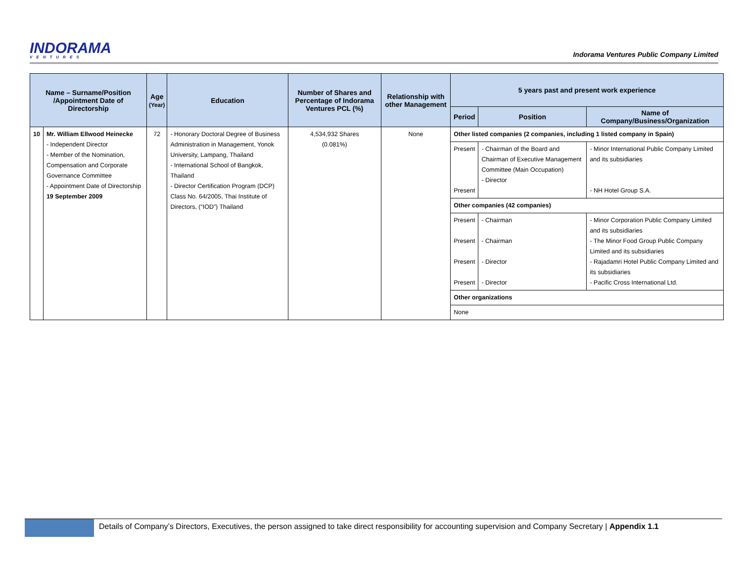INDORAMA
VENTURES
Indorama Ventures Public Company Limited
| Name – Surname/Position /Appointment Date of Directorship | | Age (Year) | Education | Number of Shares and Percentage of Indorama Ventures PCL (%) | Relationship with other Management | 5 years past and present work experience | | |
| --- | --- | --- | --- | --- | --- | --- | --- | --- |
| | | | | | | Period | Position | Name of Company/Business/Organization |
| 10 | Mr. William Ellwood Heinecke - Independent Director - Member of the Nomination, Compensation and Corporate Governance Committee - Appointment Date of Directorship 19 September 2009 | 72 | - Honorary Doctoral Degree of Business Administration in Management, Yonok University, Lampang, Thailand - International School of Bangkok, Thailand - Director Certification Program (DCP) Class No. 64/2005, Thai Institute of Directors, (“IOD”) Thailand | 4,534,932 Shares (0.081%) | None | Other listed companies (2 companies, including 1 listed company in Spain) | | |
| | | | | | | Present Present | - Chairman of the Board and Chairman of Executive Management Committee (Main Occupation) - Director | - Minor International Public Company Limited and its subsidiaries - NH Hotel Group S.A. |
| | | | | | | Other companies (42 companies) | | |
| | | | | | | Present Present Present Present | - Chairman - Chairman - Director - Director | - Minor Corporation Public Company Limited and its subsidiaries - The Minor Food Group Public Company Limited and its subsidiaries - Rajadamri Hotel Public Company Limited and its subsidiaries - Pacific Cross International Ltd. |
| | | | | | | Other organizations | | |
| | | | | | | None | | |
Details of Company’s Directors, Executives, the person assigned to take direct responsibility for accounting supervision and Company Secretary | Appendix 1.1